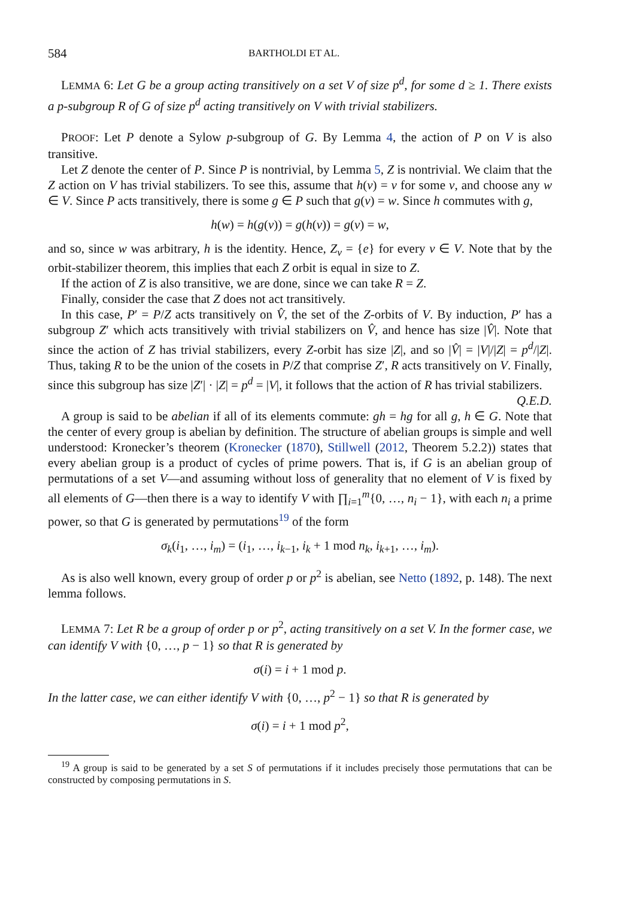584 BARTHOLDI ET AL.
LEMMA 6: Let G be a group acting transitively on a set V of size p<sup>d</sup>, for some d ≥ 1. There exists a p-subgroup R of G of size p<sup>d</sup> acting transitively on V with trivial stabilizers.
PROOF: Let P denote a Sylow p-subgroup of G. By Lemma 4, the action of P on V is also transitive.
Let Z denote the center of P. Since P is nontrivial, by Lemma 5, Z is nontrivial. We claim that the Z action on V has trivial stabilizers. To see this, assume that h(v) = v for some v, and choose any w ∈ V. Since P acts transitively, there is some g ∈ P such that g(v) = w. Since h commutes with g,
h(w) = h(g(v)) = g(h(v)) = g(v) = w,
and so, since w was arbitrary, h is the identity. Hence, Z<sub>v</sub> = {e} for every v ∈ V. Note that by the orbit-stabilizer theorem, this implies that each Z orbit is equal in size to Z.
If the action of Z is also transitive, we are done, since we can take R = Z.
Finally, consider the case that Z does not act transitively.
In this case, P′ = P/Z acts transitively on V̂, the set of the Z-orbits of V. By induction, P′ has a subgroup Z′ which acts transitively with trivial stabilizers on V̂, and hence has size |V̂|. Note that since the action of Z has trivial stabilizers, every Z-orbit has size |Z|, and so |V̂| = |V|/|Z| = p<sup>d</sup>/|Z|. Thus, taking R to be the union of the cosets in P/Z that comprise Z′, R acts transitively on V. Finally, since this subgroup has size |Z′| · |Z| = p<sup>d</sup> = |V|, it follows that the action of R has trivial stabilizers. Q.E.D.
A group is said to be abelian if all of its elements commute: gh = hg for all g, h ∈ G. Note that the center of every group is abelian by definition. The structure of abelian groups is simple and well understood: Kronecker’s theorem (Kronecker (1870), Stillwell (2012, Theorem 5.2.2)) states that every abelian group is a product of cycles of prime powers. That is, if G is an abelian group of permutations of a set V—and assuming without loss of generality that no element of V is fixed by all elements of G—then there is a way to identify V with ∏<sub>i=1</sub><sup>m</sup>{0, …, n<sub>i</sub> − 1}, with each n<sub>i</sub> a prime power, so that G is generated by permutations<sup>19</sup> of the form
σ<sub>k</sub>(i<sub>1</sub>, …, i<sub>m</sub>) = (i<sub>1</sub>, …, i<sub>k−1</sub>, i<sub>k</sub> + 1 mod n<sub>k</sub>, i<sub>k+1</sub>, …, i<sub>m</sub>).
As is also well known, every group of order p or p<sup>2</sup> is abelian, see Netto (1892, p. 148). The next lemma follows.
LEMMA 7: Let R be a group of order p or p<sup>2</sup>, acting transitively on a set V. In the former case, we can identify V with {0, …, p − 1} so that R is generated by
σ(i) = i + 1 mod p.
In the latter case, we can either identify V with {0, …, p<sup>2</sup> − 1} so that R is generated by
σ(i) = i + 1 mod p<sup>2</sup>,
<sup>19</sup> A group is said to be generated by a set S of permutations if it includes precisely those permutations that can be constructed by composing permutations in S.